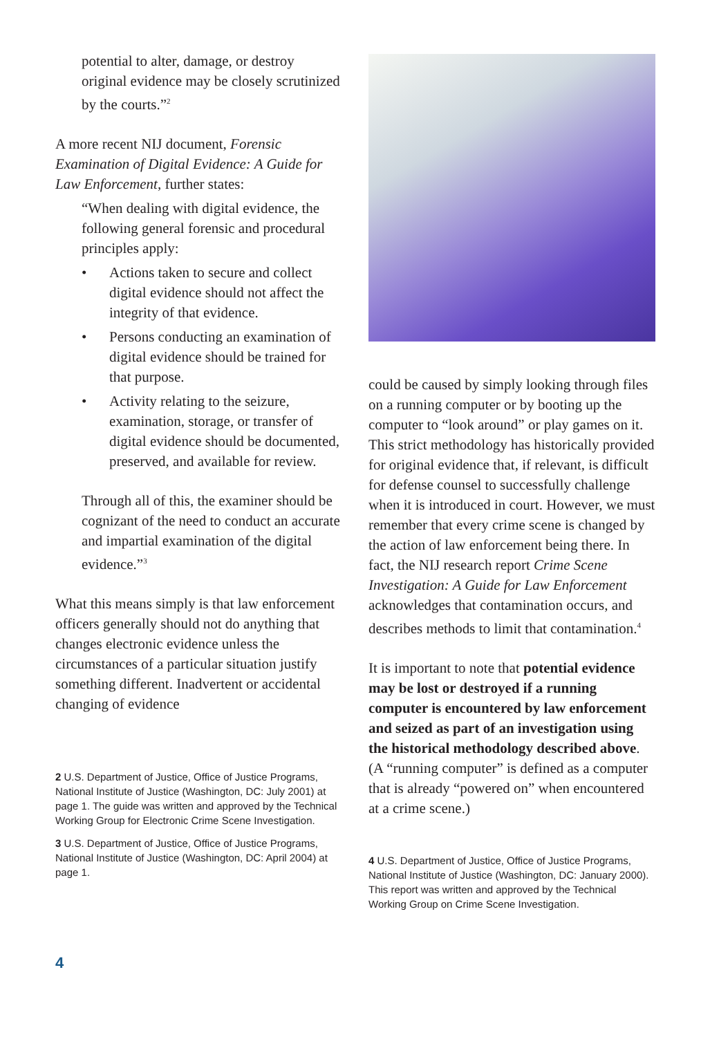potential to alter, damage, or destroy original evidence may be closely scrutinized by the courts.”<sup>2</sup>
A more recent NIJ document, Forensic Examination of Digital Evidence: A Guide for Law Enforcement, further states:
“When dealing with digital evidence, the following general forensic and procedural principles apply:
• Actions taken to secure and collect digital evidence should not affect the integrity of that evidence.
• Persons conducting an examination of digital evidence should be trained for that purpose.
• Activity relating to the seizure, examination, storage, or transfer of digital evidence should be documented, preserved, and available for review.
Through all of this, the examiner should be cognizant of the need to conduct an accurate and impartial examination of the digital evidence.”<sup>3</sup>
What this means simply is that law enforcement officers generally should not do anything that changes electronic evidence unless the circumstances of a particular situation justify something different. Inadvertent or accidental changing of evidence
2 U.S. Department of Justice, Office of Justice Programs, National Institute of Justice (Washington, DC: July 2001) at page 1. The guide was written and approved by the Technical Working Group for Electronic Crime Scene Investigation.
3 U.S. Department of Justice, Office of Justice Programs, National Institute of Justice (Washington, DC: April 2004) at page 1.
could be caused by simply looking through files on a running computer or by booting up the computer to “look around” or play games on it. This strict methodology has historically provided for original evidence that, if relevant, is difficult for defense counsel to successfully challenge when it is introduced in court. However, we must remember that every crime scene is changed by the action of law enforcement being there. In fact, the NIJ research report Crime Scene Investigation: A Guide for Law Enforcement acknowledges that contamination occurs, and describes methods to limit that contamination.<sup>4</sup>
It is important to note that potential evidence may be lost or destroyed if a running computer is encountered by law enforcement and seized as part of an investigation using the historical methodology described above. (A “running computer” is defined as a computer that is already “powered on” when encountered at a crime scene.)
4 U.S. Department of Justice, Office of Justice Programs, National Institute of Justice (Washington, DC: January 2000). This report was written and approved by the Technical Working Group on Crime Scene Investigation.
4